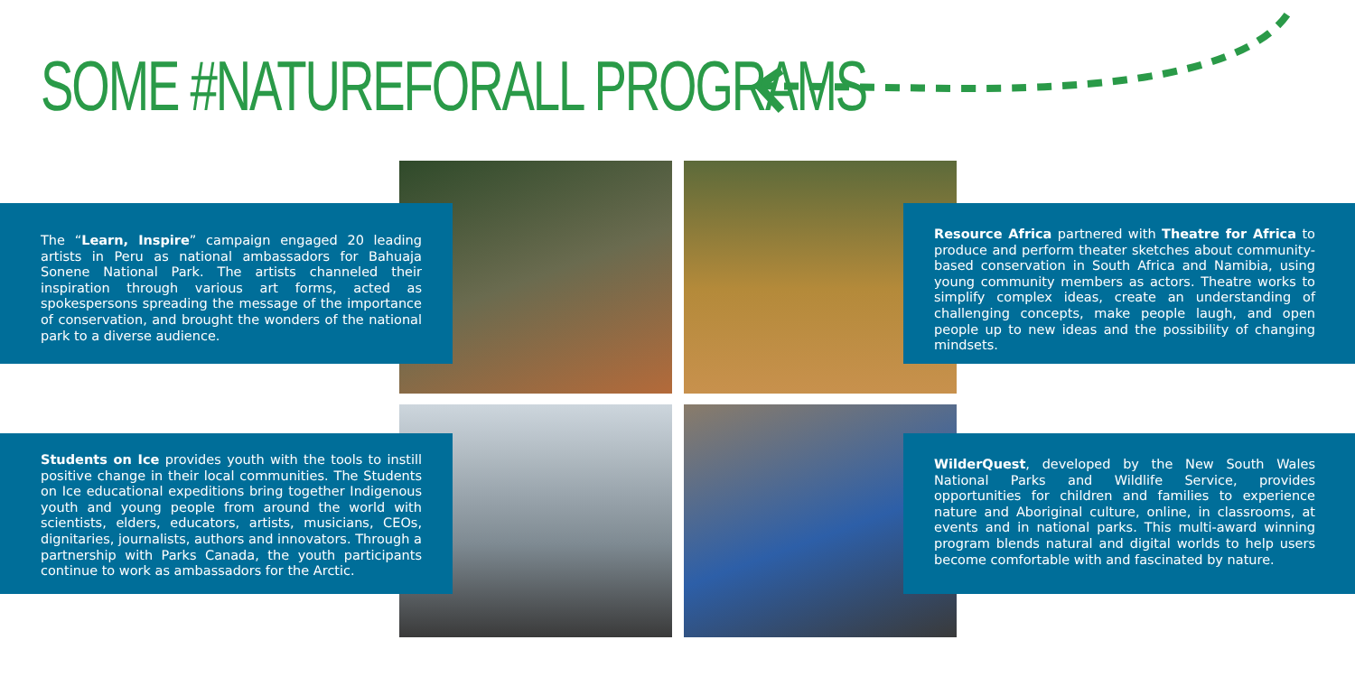SOME #NATUREFORALL PROGRAMS
The “Learn, Inspire” campaign engaged 20 leading artists in Peru as national ambassadors for Bahuaja Sonene National Park. The artists channeled their inspiration through various art forms, acted as spokespersons spreading the message of the importance of conservation, and brought the wonders of the national park to a diverse audience.
Resource Africa partnered with Theatre for Africa to produce and perform theater sketches about community-based conservation in South Africa and Namibia, using young community members as actors. Theatre works to simplify complex ideas, create an understanding of challenging concepts, make people laugh, and open people up to new ideas and the possibility of changing mindsets.
Students on Ice provides youth with the tools to instill positive change in their local communities. The Students on Ice educational expeditions bring together Indigenous youth and young people from around the world with scientists, elders, educators, artists, musicians, CEOs, dignitaries, journalists, authors and innovators. Through a partnership with Parks Canada, the youth participants continue to work as ambassadors for the Arctic.
WilderQuest, developed by the New South Wales National Parks and Wildlife Service, provides opportunities for children and families to experience nature and Aboriginal culture, online, in classrooms, at events and in national parks. This multi-award winning program blends natural and digital worlds to help users become comfortable with and fascinated by nature.